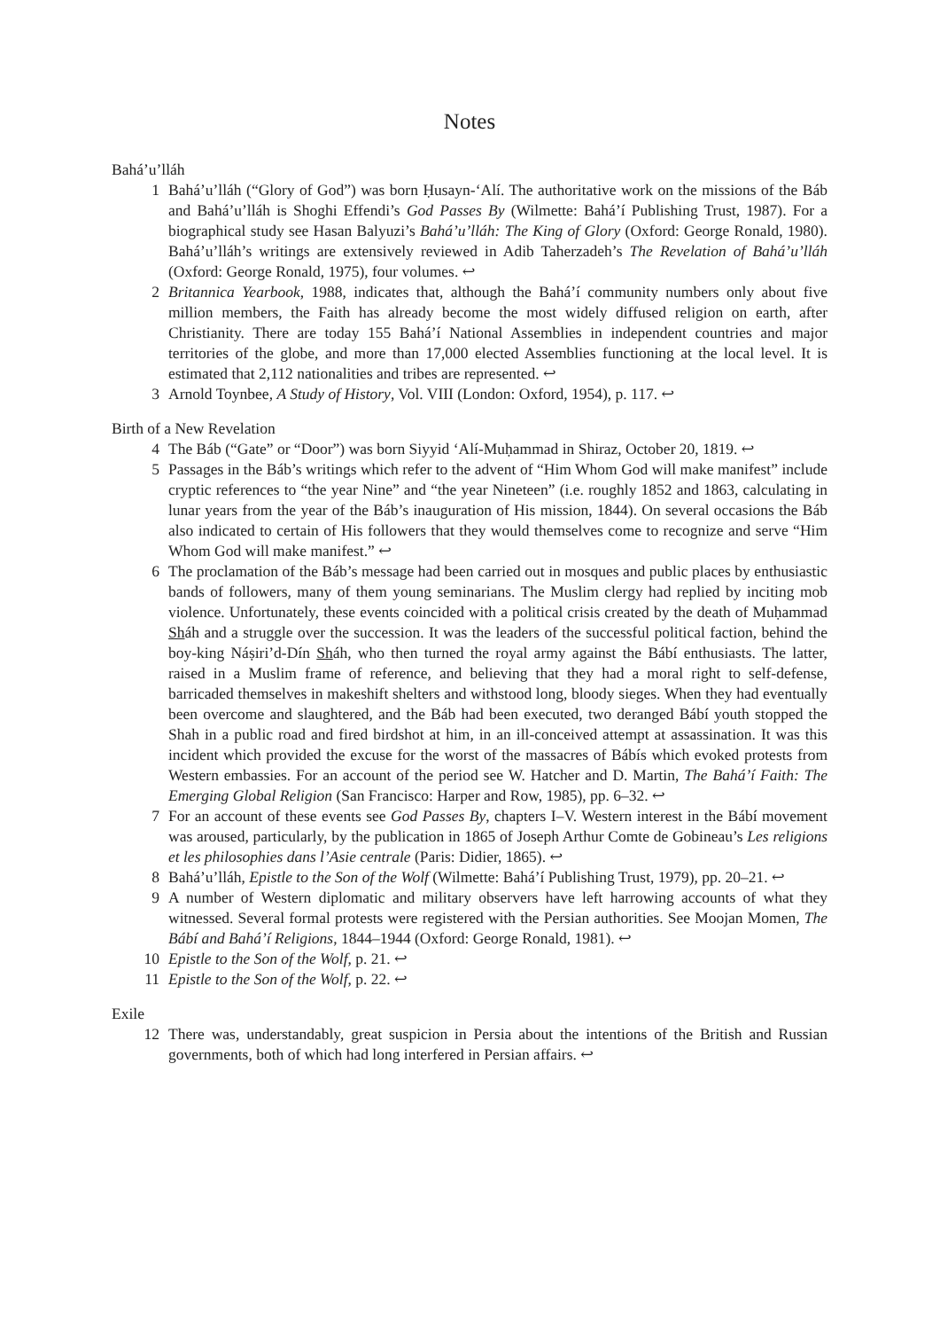Notes
Bahá’u’lláh
1 Bahá’u’lláh (“Glory of God”) was born Ḥusayn-‘Alí. The authoritative work on the missions of the Báb and Bahá’u’lláh is Shoghi Effendi’s God Passes By (Wilmette: Bahá’í Publishing Trust, 1987). For a biographical study see Hasan Balyuzi’s Bahá’u’lláh: The King of Glory (Oxford: George Ronald, 1980). Bahá’u’lláh’s writings are extensively reviewed in Adib Taherzadeh’s The Revelation of Bahá’u’lláh (Oxford: George Ronald, 1975), four volumes. ↩
2 Britannica Yearbook, 1988, indicates that, although the Bahá’í community numbers only about five million members, the Faith has already become the most widely diffused religion on earth, after Christianity. There are today 155 Bahá’í National Assemblies in independent countries and major territories of the globe, and more than 17,000 elected Assemblies functioning at the local level. It is estimated that 2,112 nationalities and tribes are represented. ↩
3 Arnold Toynbee, A Study of History, Vol. VIII (London: Oxford, 1954), p. 117. ↩
Birth of a New Revelation
4 The Báb (“Gate” or “Door”) was born Siyyid ‘Alí-Muḥammad in Shiraz, October 20, 1819. ↩
5 Passages in the Báb’s writings which refer to the advent of “Him Whom God will make manifest” include cryptic references to “the year Nine” and “the year Nineteen” (i.e. roughly 1852 and 1863, calculating in lunar years from the year of the Báb’s inauguration of His mission, 1844). On several occasions the Báb also indicated to certain of His followers that they would themselves come to recognize and serve “Him Whom God will make manifest.” ↩
6 The proclamation of the Báb’s message had been carried out in mosques and public places by enthusiastic bands of followers, many of them young seminarians. The Muslim clergy had replied by inciting mob violence. Unfortunately, these events coincided with a political crisis created by the death of Muḥammad Sháh and a struggle over the succession. It was the leaders of the successful political faction, behind the boy-king Náṣiri’d-Dín Sháh, who then turned the royal army against the Bábí enthusiasts. The latter, raised in a Muslim frame of reference, and believing that they had a moral right to self-defense, barricaded themselves in makeshift shelters and withstood long, bloody sieges. When they had eventually been overcome and slaughtered, and the Báb had been executed, two deranged Bábí youth stopped the Shah in a public road and fired birdshot at him, in an ill-conceived attempt at assassination. It was this incident which provided the excuse for the worst of the massacres of Bábís which evoked protests from Western embassies. For an account of the period see W. Hatcher and D. Martin, The Bahá’í Faith: The Emerging Global Religion (San Francisco: Harper and Row, 1985), pp. 6–32. ↩
7 For an account of these events see God Passes By, chapters I–V. Western interest in the Bábí movement was aroused, particularly, by the publication in 1865 of Joseph Arthur Comte de Gobineau’s Les religions et les philosophies dans l’Asie centrale (Paris: Didier, 1865). ↩
8 Bahá’u’lláh, Epistle to the Son of the Wolf (Wilmette: Bahá’í Publishing Trust, 1979), pp. 20–21. ↩
9 A number of Western diplomatic and military observers have left harrowing accounts of what they witnessed. Several formal protests were registered with the Persian authorities. See Moojan Momen, The Bábí and Bahá’í Religions, 1844–1944 (Oxford: George Ronald, 1981). ↩
10 Epistle to the Son of the Wolf, p. 21. ↩
11 Epistle to the Son of the Wolf, p. 22. ↩
Exile
12 There was, understandably, great suspicion in Persia about the intentions of the British and Russian governments, both of which had long interfered in Persian affairs. ↩